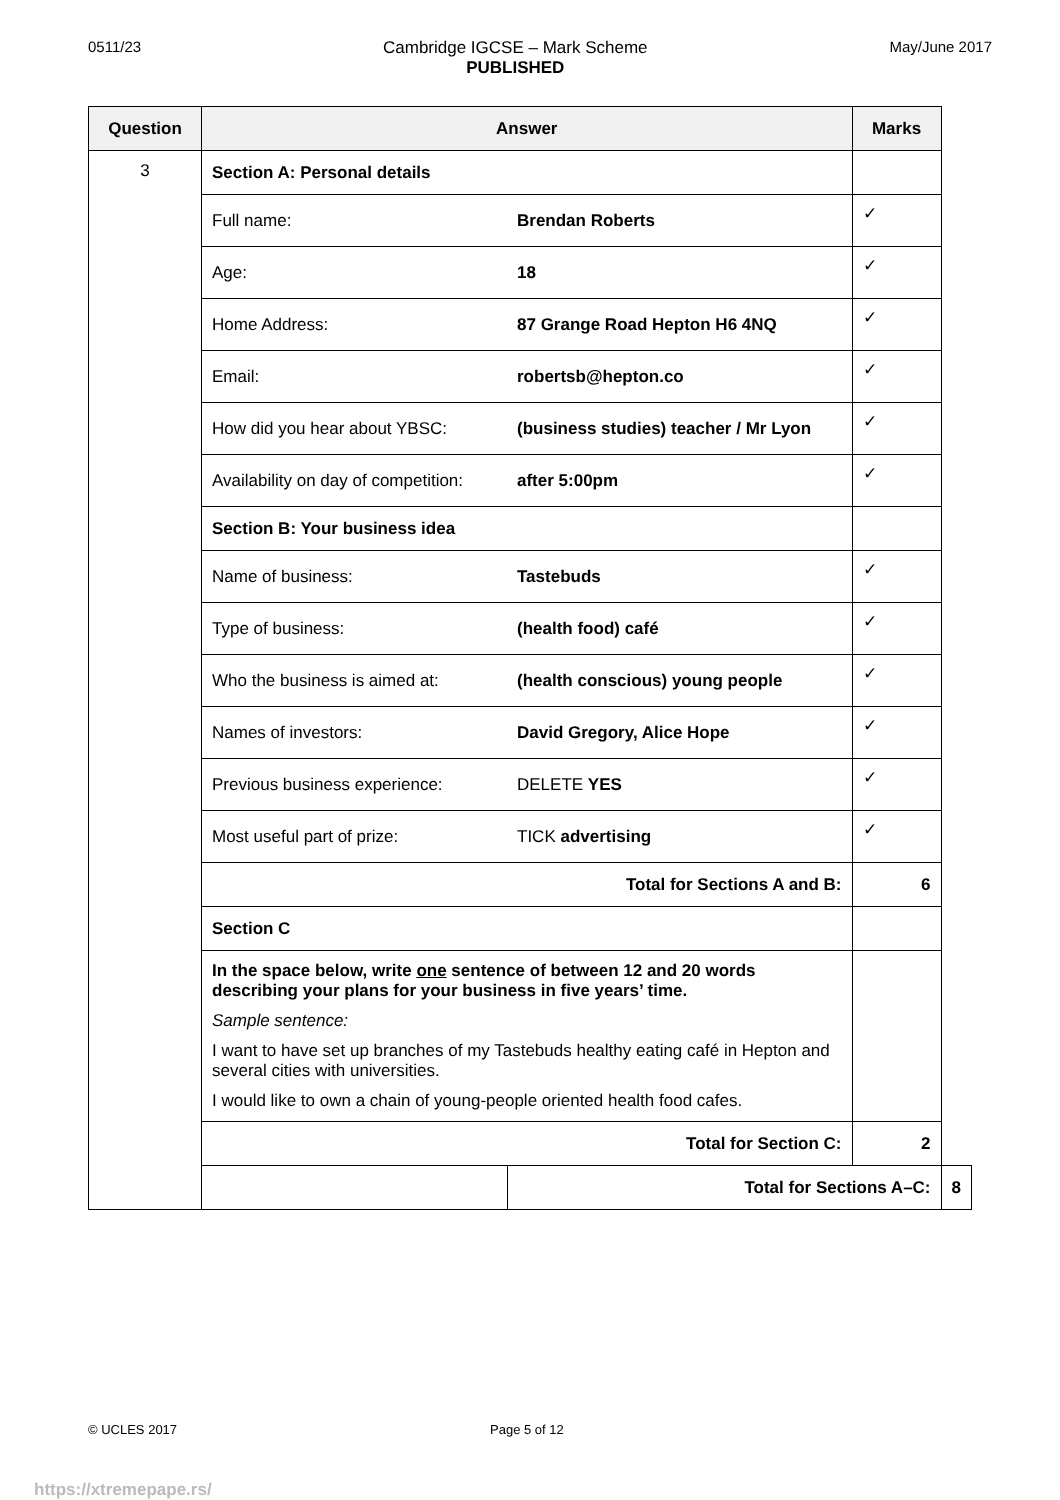0511/23 Cambridge IGCSE – Mark Scheme
PUBLISHED
May/June 2017
| Question | Answer | | Marks | |
| --- | --- | --- | --- | --- |
| 3 | Section A: Personal details | | | |
| | Full name: | Brendan Roberts | ✓ | |
| | Age: | 18 | ✓ | |
| | Home Address: | 87 Grange Road Hepton H6 4NQ | ✓ | |
| | Email: | robertsb@hepton.co | ✓ | |
| | How did you hear about YBSC: | (business studies) teacher / Mr Lyon | ✓ | |
| | Availability on day of competition: | after 5:00pm | ✓ | |
| | Section B: Your business idea | | | |
| | Name of business: | Tastebuds | ✓ | |
| | Type of business: | (health food) café | ✓ | |
| | Who the business is aimed at: | (health conscious) young people | ✓ | |
| | Names of investors: | David Gregory, Alice Hope | ✓ | |
| | Previous business experience: | DELETE YES | ✓ | |
| | Most useful part of prize: | TICK advertising | ✓ | |
| | Total for Sections A and B: | | 6 | |
| | Section C | | | |
| | In the space below, write one sentence of between 12 and 20 words describing your plans for your business in five years’ time. Sample sentence: I want to have set up branches of my Tastebuds healthy eating café in Hepton and several cities with universities. I would like to own a chain of young-people oriented health food cafes. | | | |
| | Total for Section C: | | 2 | |
| | | Total for Sections A–C: | | 8 |
© UCLES 2017 Page 5 of 12
https://xtremepape.rs/